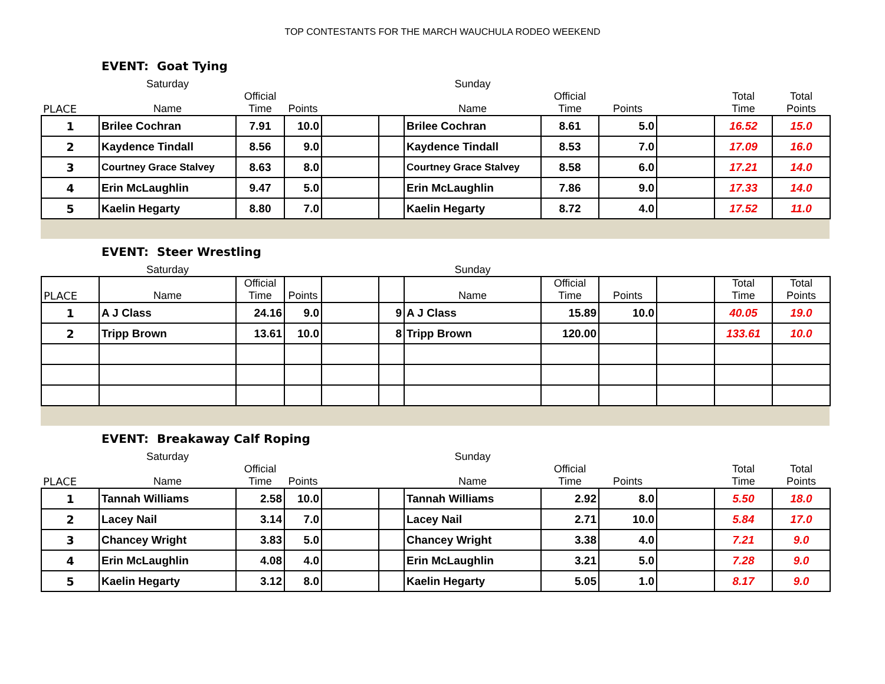TOP CONTESTANTS FOR THE MARCH WAUCHULA RODEO WEEKEND
EVENT: Goat Tying
| | Saturday | | | | | Sunday | | | | | |
| PLACE | Name | Official Time | Points | | | Name | Official Time | Points | | Total Time | Total Points |
| 1 | Brilee Cochran | 7.91 | 10.0 | | | Brilee Cochran | 8.61 | 5.0 | | 16.52 | 15.0 |
| 2 | Kaydence Tindall | 8.56 | 9.0 | | | Kaydence Tindall | 8.53 | 7.0 | | 17.09 | 16.0 |
| 3 | Courtney Grace Stalvey | 8.63 | 8.0 | | | Courtney Grace Stalvey | 8.58 | 6.0 | | 17.21 | 14.0 |
| 4 | Erin McLaughlin | 9.47 | 5.0 | | | Erin McLaughlin | 7.86 | 9.0 | | 17.33 | 14.0 |
| 5 | Kaelin Hegarty | 8.80 | 7.0 | | | Kaelin Hegarty | 8.72 | 4.0 | | 17.52 | 11.0 |
EVENT: Steer Wrestling
| | Saturday | | | | | Sunday | | | | | |
| PLACE | Name | Official Time | Points | | | Name | Official Time | Points | | Total Time | Total Points |
| 1 | A J Class | 24.16 | 9.0 | | 9 | A J Class | 15.89 | 10.0 | | 40.05 | 19.0 |
| 2 | Tripp Brown | 13.61 | 10.0 | | 8 | Tripp Brown | 120.00 | | | 133.61 | 10.0 |
EVENT: Breakaway Calf Roping
| | Saturday | | | | | Sunday | | | | | |
| PLACE | Name | Official Time | Points | | | Name | Official Time | Points | | Total Time | Total Points |
| 1 | Tannah Williams | 2.58 | 10.0 | | | Tannah Williams | 2.92 | 8.0 | | 5.50 | 18.0 |
| 2 | Lacey Nail | 3.14 | 7.0 | | | Lacey Nail | 2.71 | 10.0 | | 5.84 | 17.0 |
| 3 | Chancey Wright | 3.83 | 5.0 | | | Chancey Wright | 3.38 | 4.0 | | 7.21 | 9.0 |
| 4 | Erin McLaughlin | 4.08 | 4.0 | | | Erin McLaughlin | 3.21 | 5.0 | | 7.28 | 9.0 |
| 5 | Kaelin Hegarty | 3.12 | 8.0 | | | Kaelin Hegarty | 5.05 | 1.0 | | 8.17 | 9.0 |